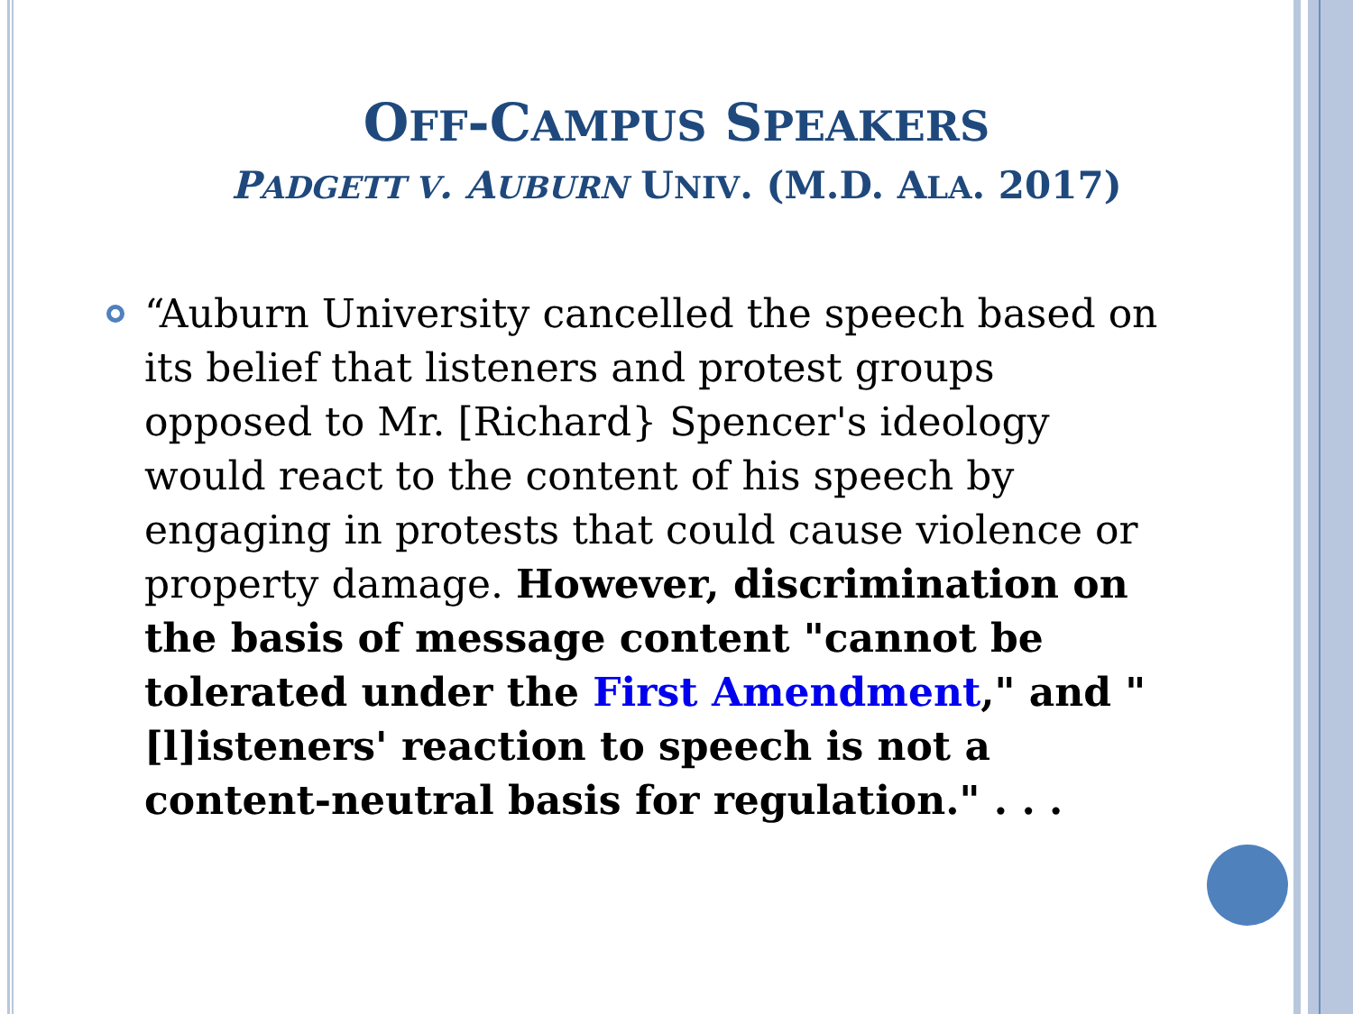OFF-CAMPUS SPEAKERS
PADGETT V. AUBURN UNIV. (M.D. ALA. 2017)
“Auburn University cancelled the speech based on its belief that listeners and protest groups opposed to Mr. [Richard} Spencer's ideology would react to the content of his speech by engaging in protests that could cause violence or property damage. However, discrimination on the basis of message content "cannot be tolerated under the First Amendment," and "[l]isteners' reaction to speech is not a content-neutral basis for regulation." . . .